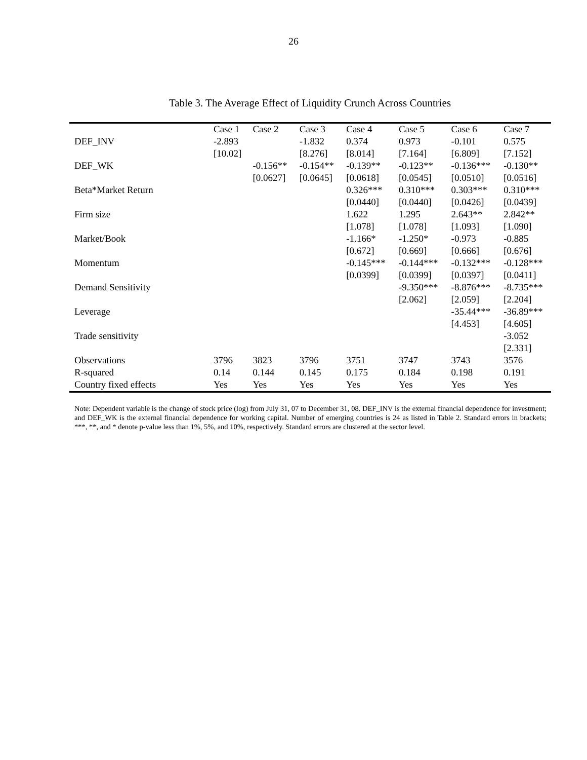26
Table 3. The Average Effect of Liquidity Crunch Across Countries
| | Case 1 | Case 2 | Case 3 | Case 4 | Case 5 | Case 6 | Case 7 |
| --- | --- | --- | --- | --- | --- | --- | --- |
| DEF_INV | -2.893 | | -1.832 | 0.374 | 0.973 | -0.101 | 0.575 |
| | [10.02] | | [8.276] | [8.014] | [7.164] | [6.809] | [7.152] |
| DEF_WK | | -0.156** | -0.154** | -0.139** | -0.123** | -0.136*** | -0.130** |
| | | [0.0627] | [0.0645] | [0.0618] | [0.0545] | [0.0510] | [0.0516] |
| Beta*Market Return | | | | 0.326*** | 0.310*** | 0.303*** | 0.310*** |
| | | | | [0.0440] | [0.0440] | [0.0426] | [0.0439] |
| Firm size | | | | 1.622 | 1.295 | 2.643** | 2.842** |
| | | | | [1.078] | [1.078] | [1.093] | [1.090] |
| Market/Book | | | | -1.166* | -1.250* | -0.973 | -0.885 |
| | | | | [0.672] | [0.669] | [0.666] | [0.676] |
| Momentum | | | | -0.145*** | -0.144*** | -0.132*** | -0.128*** |
| | | | | [0.0399] | [0.0399] | [0.0397] | [0.0411] |
| Demand Sensitivity | | | | | -9.350*** | -8.876*** | -8.735*** |
| | | | | | [2.062] | [2.059] | [2.204] |
| Leverage | | | | | | -35.44*** | -36.89*** |
| | | | | | | [4.453] | [4.605] |
| Trade sensitivity | | | | | | | -3.052 |
| | | | | | | | [2.331] |
| Observations | 3796 | 3823 | 3796 | 3751 | 3747 | 3743 | 3576 |
| R-squared | 0.14 | 0.144 | 0.145 | 0.175 | 0.184 | 0.198 | 0.191 |
| Country fixed effects | Yes | Yes | Yes | Yes | Yes | Yes | Yes |
Note: Dependent variable is the change of stock price (log) from July 31, 07 to December 31, 08. DEF_INV is the external financial dependence for investment; and DEF_WK is the external financial dependence for working capital. Number of emerging countries is 24 as listed in Table 2. Standard errors in brackets; ***, **, and * denote p-value less than 1%, 5%, and 10%, respectively. Standard errors are clustered at the sector level.